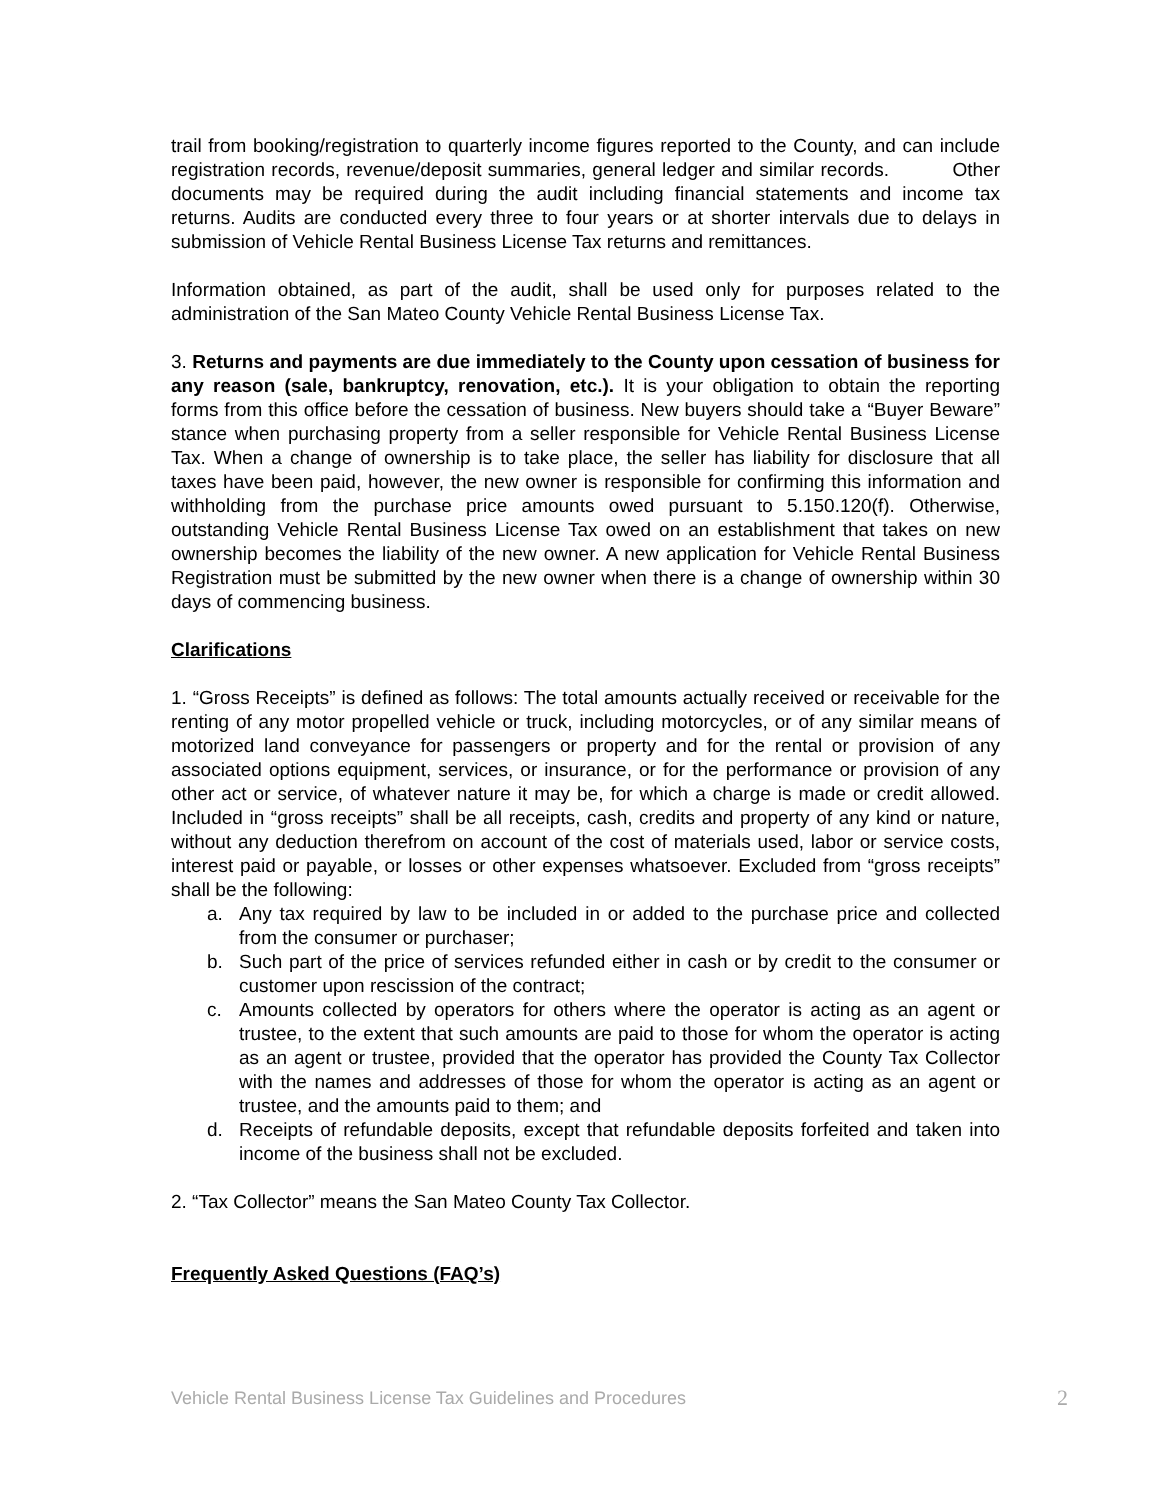trail from booking/registration to quarterly income figures reported to the County, and can include registration records, revenue/deposit summaries, general ledger and similar records. Other documents may be required during the audit including financial statements and income tax returns. Audits are conducted every three to four years or at shorter intervals due to delays in submission of Vehicle Rental Business License Tax returns and remittances.
Information obtained, as part of the audit, shall be used only for purposes related to the administration of the San Mateo County Vehicle Rental Business License Tax.
3. Returns and payments are due immediately to the County upon cessation of business for any reason (sale, bankruptcy, renovation, etc.). It is your obligation to obtain the reporting forms from this office before the cessation of business. New buyers should take a “Buyer Beware” stance when purchasing property from a seller responsible for Vehicle Rental Business License Tax. When a change of ownership is to take place, the seller has liability for disclosure that all taxes have been paid, however, the new owner is responsible for confirming this information and withholding from the purchase price amounts owed pursuant to 5.150.120(f). Otherwise, outstanding Vehicle Rental Business License Tax owed on an establishment that takes on new ownership becomes the liability of the new owner. A new application for Vehicle Rental Business Registration must be submitted by the new owner when there is a change of ownership within 30 days of commencing business.
Clarifications
1. “Gross Receipts” is defined as follows: The total amounts actually received or receivable for the renting of any motor propelled vehicle or truck, including motorcycles, or of any similar means of motorized land conveyance for passengers or property and for the rental or provision of any associated options equipment, services, or insurance, or for the performance or provision of any other act or service, of whatever nature it may be, for which a charge is made or credit allowed. Included in “gross receipts” shall be all receipts, cash, credits and property of any kind or nature, without any deduction therefrom on account of the cost of materials used, labor or service costs, interest paid or payable, or losses or other expenses whatsoever. Excluded from “gross receipts” shall be the following:
a. Any tax required by law to be included in or added to the purchase price and collected from the consumer or purchaser;
b. Such part of the price of services refunded either in cash or by credit to the consumer or customer upon rescission of the contract;
c. Amounts collected by operators for others where the operator is acting as an agent or trustee, to the extent that such amounts are paid to those for whom the operator is acting as an agent or trustee, provided that the operator has provided the County Tax Collector with the names and addresses of those for whom the operator is acting as an agent or trustee, and the amounts paid to them; and
d. Receipts of refundable deposits, except that refundable deposits forfeited and taken into income of the business shall not be excluded.
2. “Tax Collector” means the San Mateo County Tax Collector.
Frequently Asked Questions (FAQ’s)
Vehicle Rental Business License Tax Guidelines and Procedures 2